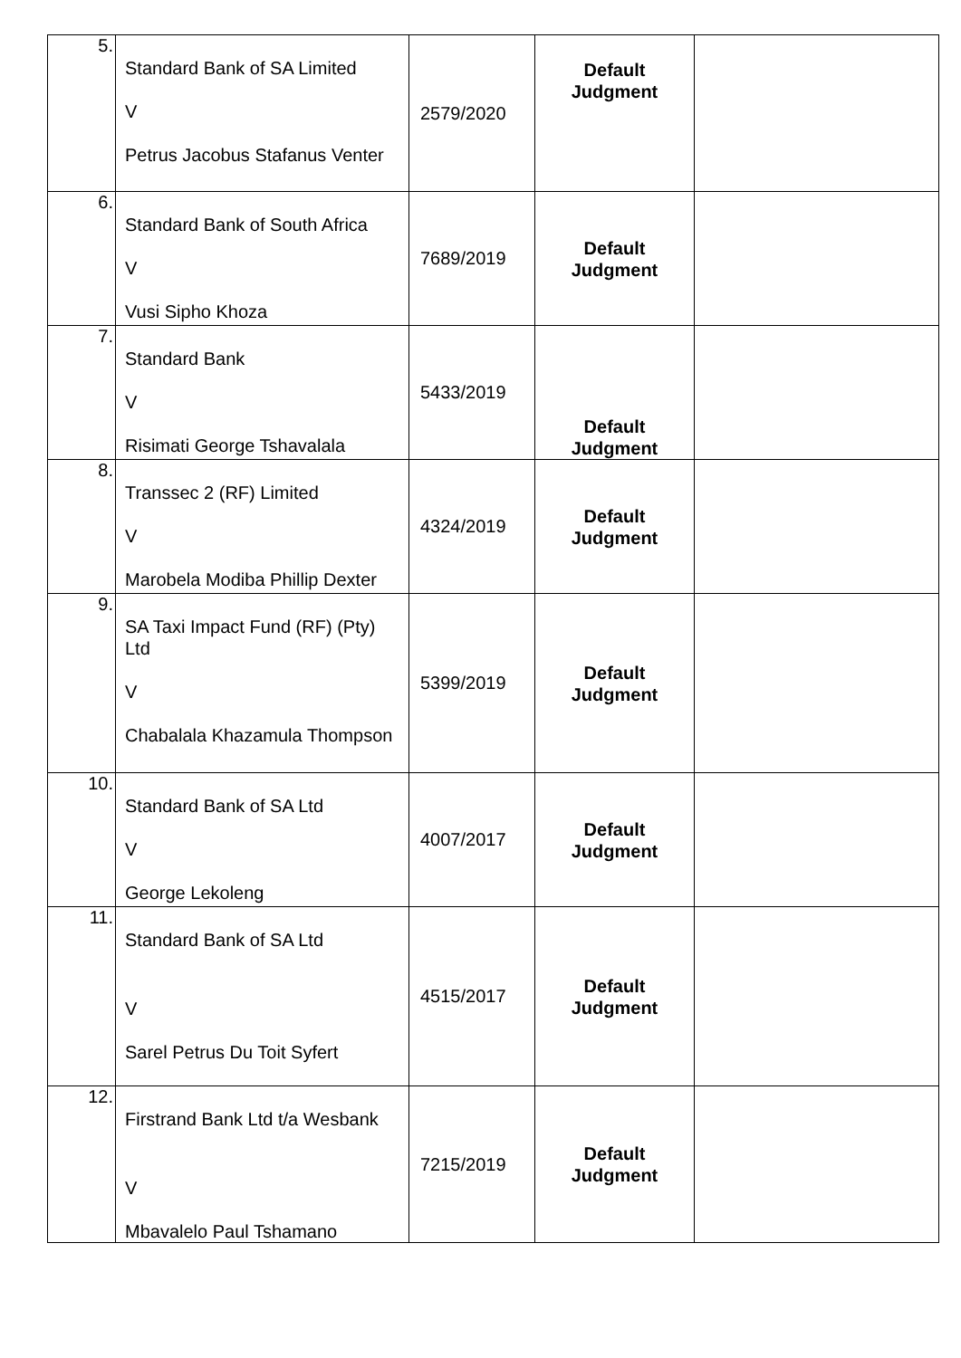| 5. | Standard Bank of SA Limited V Petrus Jacobus Stafanus Venter | 2579/2020 | Default Judgment | |
| 6. | Standard Bank of South Africa V Vusi Sipho Khoza | 7689/2019 | Default Judgment | |
| 7. | Standard Bank V Risimati George Tshavalala | 5433/2019 | Default Judgment | |
| 8. | Transsec 2 (RF) Limited V Marobela Modiba Phillip Dexter | 4324/2019 | Default Judgment | |
| 9. | SA Taxi Impact Fund (RF) (Pty) Ltd V Chabalala Khazamula Thompson | 5399/2019 | Default Judgment | |
| 10. | Standard Bank of SA Ltd V George Lekoleng | 4007/2017 | Default Judgment | |
| 11. | Standard Bank of SA Ltd V Sarel Petrus Du Toit Syfert | 4515/2017 | Default Judgment | |
| 12. | Firstrand Bank Ltd t/a Wesbank V Mbavalelo Paul Tshamano | 7215/2019 | Default Judgment | |